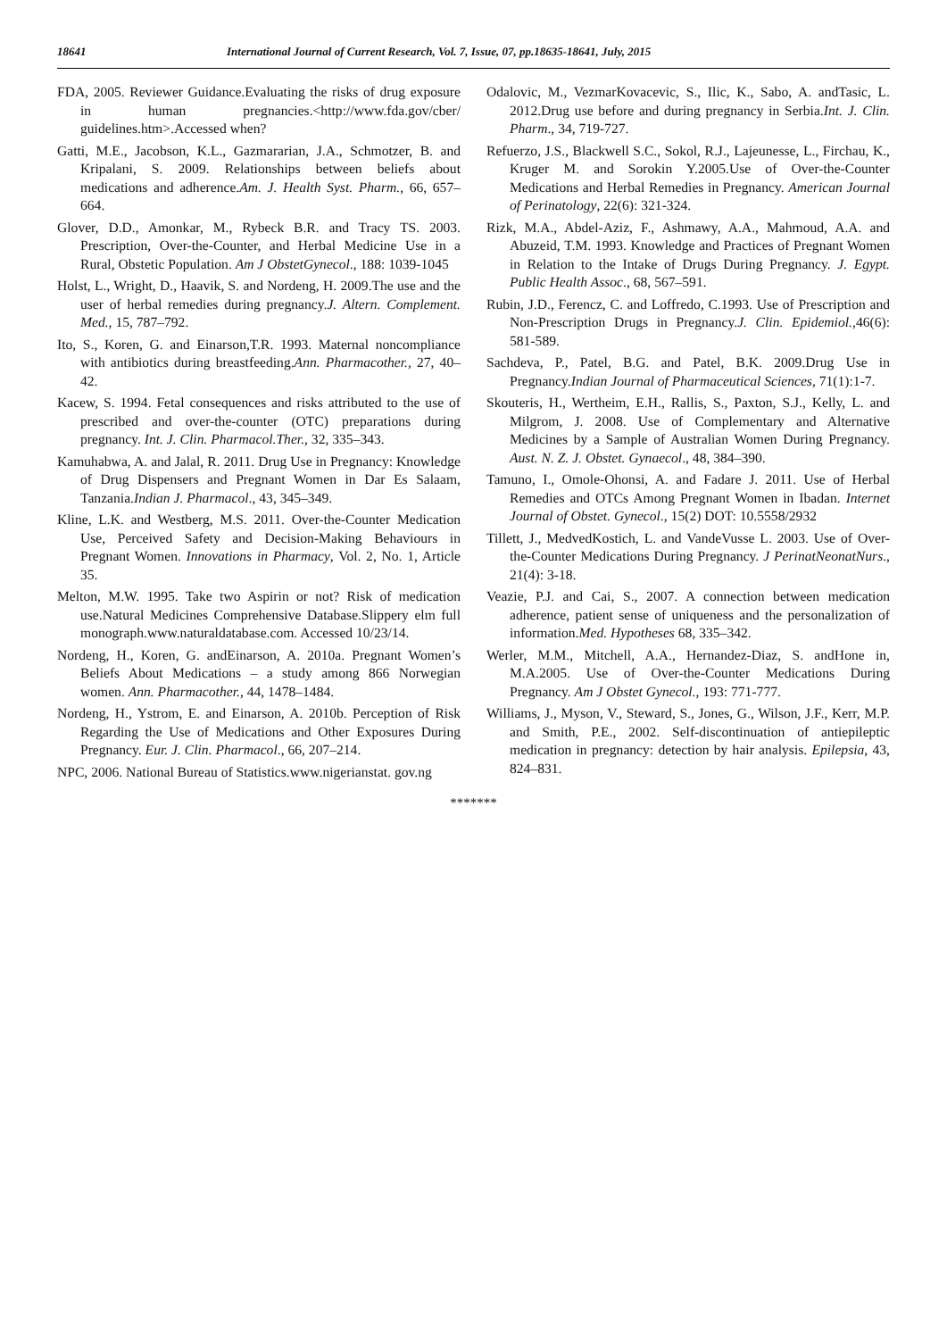18641 International Journal of Current Research, Vol. 7, Issue, 07, pp.18635-18641, July, 2015
FDA, 2005. Reviewer Guidance.Evaluating the risks of drug exposure in human pregnancies.<http://www.fda.gov/cber/ guidelines.htm>.Accessed when?
Gatti, M.E., Jacobson, K.L., Gazmararian, J.A., Schmotzer, B. and Kripalani, S. 2009. Relationships between beliefs about medications and adherence.Am. J. Health Syst. Pharm., 66, 657–664.
Glover, D.D., Amonkar, M., Rybeck B.R. and Tracy TS. 2003. Prescription, Over-the-Counter, and Herbal Medicine Use in a Rural, Obstetic Population. Am J ObstetGynecol., 188: 1039-1045
Holst, L., Wright, D., Haavik, S. and Nordeng, H. 2009.The use and the user of herbal remedies during pregnancy.J. Altern. Complement. Med., 15, 787–792.
Ito, S., Koren, G. and Einarson,T.R. 1993. Maternal noncompliance with antibiotics during breastfeeding.Ann. Pharmacother., 27, 40–42.
Kacew, S. 1994. Fetal consequences and risks attributed to the use of prescribed and over-the-counter (OTC) preparations during pregnancy. Int. J. Clin. Pharmacol.Ther., 32, 335–343.
Kamuhabwa, A. and Jalal, R. 2011. Drug Use in Pregnancy: Knowledge of Drug Dispensers and Pregnant Women in Dar Es Salaam, Tanzania.Indian J. Pharmacol., 43, 345–349.
Kline, L.K. and Westberg, M.S. 2011. Over-the-Counter Medication Use, Perceived Safety and Decision-Making Behaviours in Pregnant Women. Innovations in Pharmacy, Vol. 2, No. 1, Article 35.
Melton, M.W. 1995. Take two Aspirin or not? Risk of medication use.Natural Medicines Comprehensive Database.Slippery elm full monograph.www.naturaldatabase.com. Accessed 10/23/14.
Nordeng, H., Koren, G. andEinarson, A. 2010a. Pregnant Women’s Beliefs About Medications – a study among 866 Norwegian women. Ann. Pharmacother., 44, 1478–1484.
Nordeng, H., Ystrom, E. and Einarson, A. 2010b. Perception of Risk Regarding the Use of Medications and Other Exposures During Pregnancy. Eur. J. Clin. Pharmacol., 66, 207–214.
NPC, 2006. National Bureau of Statistics.www.nigerianstat. gov.ng
Odalovic, M., VezmarKovacevic, S., Ilic, K., Sabo, A. andTasic, L. 2012.Drug use before and during pregnancy in Serbia.Int. J. Clin. Pharm., 34, 719-727.
Refuerzo, J.S., Blackwell S.C., Sokol, R.J., Lajeunesse, L., Firchau, K., Kruger M. and Sorokin Y.2005.Use of Over-the-Counter Medications and Herbal Remedies in Pregnancy. American Journal of Perinatology, 22(6): 321-324.
Rizk, M.A., Abdel-Aziz, F., Ashmawy, A.A., Mahmoud, A.A. and Abuzeid, T.M. 1993. Knowledge and Practices of Pregnant Women in Relation to the Intake of Drugs During Pregnancy. J. Egypt. Public Health Assoc., 68, 567–591.
Rubin, J.D., Ferencz, C. and Loffredo, C.1993. Use of Prescription and Non-Prescription Drugs in Pregnancy.J. Clin. Epidemiol., 46(6): 581-589.
Sachdeva, P., Patel, B.G. and Patel, B.K. 2009.Drug Use in Pregnancy.Indian Journal of Pharmaceutical Sciences, 71(1):1-7.
Skouteris, H., Wertheim, E.H., Rallis, S., Paxton, S.J., Kelly, L. and Milgrom, J. 2008. Use of Complementary and Alternative Medicines by a Sample of Australian Women During Pregnancy. Aust. N. Z. J. Obstet. Gynaecol., 48, 384–390.
Tamuno, I., Omole-Ohonsi, A. and Fadare J. 2011. Use of Herbal Remedies and OTCs Among Pregnant Women in Ibadan. Internet Journal of Obstet. Gynecol., 15(2) DOT: 10.5558/2932
Tillett, J., MedvedKostich, L. and VandeVusse L. 2003. Use of Over-the-Counter Medications During Pregnancy. J PerinatNeonatNurs., 21(4): 3-18.
Veazie, P.J. and Cai, S., 2007. A connection between medication adherence, patient sense of uniqueness and the personalization of information.Med. Hypotheses 68, 335–342.
Werler, M.M., Mitchell, A.A., Hernandez-Diaz, S. andHone in, M.A.2005. Use of Over-the-Counter Medications During Pregnancy. Am J Obstet Gynecol., 193: 771-777.
Williams, J., Myson, V., Steward, S., Jones, G., Wilson, J.F., Kerr, M.P. and Smith, P.E., 2002. Self-discontinuation of antiepileptic medication in pregnancy: detection by hair analysis. Epilepsia, 43, 824–831.
*******